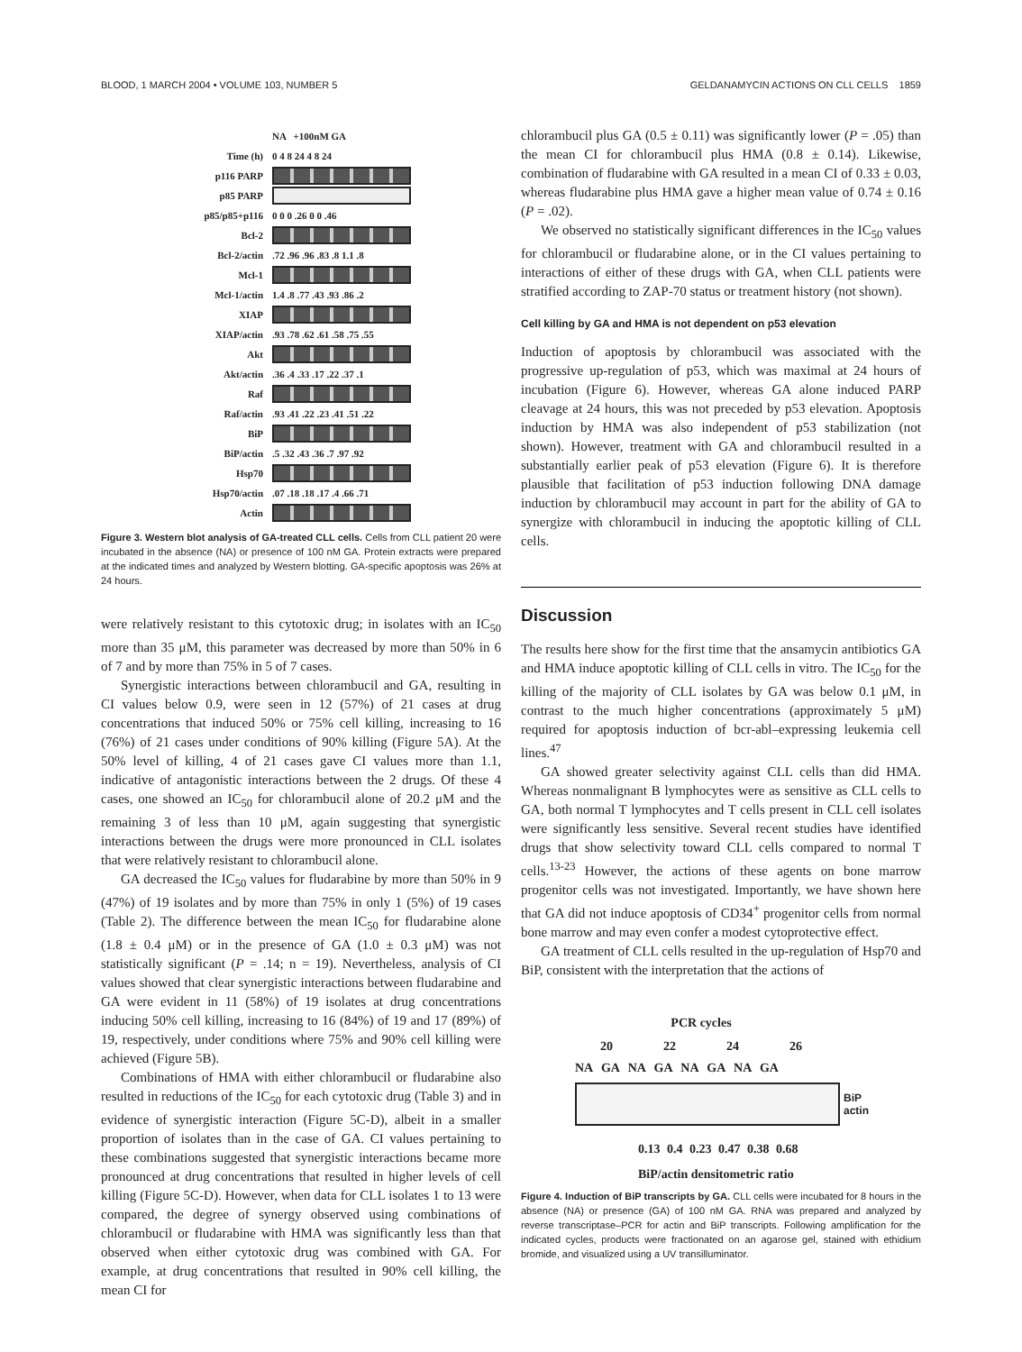BLOOD, 1 MARCH 2004 • VOLUME 103, NUMBER 5 GELDANAMYCIN ACTIONS ON CLL CELLS 1859
NA +100nM GA
Time (h) 0 4 8 24 4 8 24
p116 PARP
p85 PARP
p85/p85+p116 0 0 0 .26 0 0 .46
Bcl-2
Bcl-2/actin.72 .96 .96 .83 .8 1.1 .8
Mcl-1
Mcl-1/actin 1.4 .8 .77 .43 .93 .86 .2
XIAP
XIAP/actin.93 .78 .62 .61 .58 .75 .55
Akt
Akt/actin.36 .4 .33 .17 .22 .37 .1
Raf
Raf/actin.93 .41 .22 .23 .41 .51 .22
BiP
BiP/actin.5 .32 .43 .36 .7 .97 .92
Hsp70
Hsp70/actin.07 .18 .18 .17 .4 .66 .71
Actin
Figure 3. Western blot analysis of GA-treated CLL cells. Cells from CLL patient 20 were incubated in the absence (NA) or presence of 100 nM GA. Protein extracts were prepared at the indicated times and analyzed by Western blotting. GA-specific apoptosis was 26% at 24 hours.
were relatively resistant to this cytotoxic drug; in isolates with an IC<sub>50</sub> more than 35 μM, this parameter was decreased by more than 50% in 6 of 7 and by more than 75% in 5 of 7 cases.
Synergistic interactions between chlorambucil and GA, resulting in CI values below 0.9, were seen in 12 (57%) of 21 cases at drug concentrations that induced 50% or 75% cell killing, increasing to 16 (76%) of 21 cases under conditions of 90% killing (Figure 5A). At the 50% level of killing, 4 of 21 cases gave CI values more than 1.1, indicative of antagonistic interactions between the 2 drugs. Of these 4 cases, one showed an IC<sub>50</sub> for chlorambucil alone of 20.2 μM and the remaining 3 of less than 10 μM, again suggesting that synergistic interactions between the drugs were more pronounced in CLL isolates that were relatively resistant to chlorambucil alone.
GA decreased the IC<sub>50</sub> values for fludarabine by more than 50% in 9 (47%) of 19 isolates and by more than 75% in only 1 (5%) of 19 cases (Table 2). The difference between the mean IC<sub>50</sub> for fludarabine alone (1.8 ± 0.4 μM) or in the presence of GA (1.0 ± 0.3 μM) was not statistically significant (P = .14; n = 19). Nevertheless, analysis of CI values showed that clear synergistic interactions between fludarabine and GA were evident in 11 (58%) of 19 isolates at drug concentrations inducing 50% cell killing, increasing to 16 (84%) of 19 and 17 (89%) of 19, respectively, under conditions where 75% and 90% cell killing were achieved (Figure 5B).
Combinations of HMA with either chlorambucil or fludarabine also resulted in reductions of the IC<sub>50</sub> for each cytotoxic drug (Table 3) and in evidence of synergistic interaction (Figure 5C-D), albeit in a smaller proportion of isolates than in the case of GA. CI values pertaining to these combinations suggested that synergistic interactions became more pronounced at drug concentrations that resulted in higher levels of cell killing (Figure 5C-D). However, when data for CLL isolates 1 to 13 were compared, the degree of synergy observed using combinations of chlorambucil or fludarabine with HMA was significantly less than that observed when either cytotoxic drug was combined with GA. For example, at drug concentrations that resulted in 90% cell killing, the mean CI for
chlorambucil plus GA (0.5 ± 0.11) was significantly lower (P = .05) than the mean CI for chlorambucil plus HMA (0.8 ± 0.14). Likewise, combination of fludarabine with GA resulted in a mean CI of 0.33 ± 0.03, whereas fludarabine plus HMA gave a higher mean value of 0.74 ± 0.16 (P = .02).
We observed no statistically significant differences in the IC<sub>50</sub> values for chlorambucil or fludarabine alone, or in the CI values pertaining to interactions of either of these drugs with GA, when CLL patients were stratified according to ZAP-70 status or treatment history (not shown).
Cell killing by GA and HMA is not dependent on p53 elevation
Induction of apoptosis by chlorambucil was associated with the progressive up-regulation of p53, which was maximal at 24 hours of incubation (Figure 6). However, whereas GA alone induced PARP cleavage at 24 hours, this was not preceded by p53 elevation. Apoptosis induction by HMA was also independent of p53 stabilization (not shown). However, treatment with GA and chlorambucil resulted in a substantially earlier peak of p53 elevation (Figure 6). It is therefore plausible that facilitation of p53 induction following DNA damage induction by chlorambucil may account in part for the ability of GA to synergize with chlorambucil in inducing the apoptotic killing of CLL cells.
Discussion
The results here show for the first time that the ansamycin antibiotics GA and HMA induce apoptotic killing of CLL cells in vitro. The IC<sub>50</sub> for the killing of the majority of CLL isolates by GA was below 0.1 μM, in contrast to the much higher concentrations (approximately 5 μM) required for apoptosis induction of bcr-abl–expressing leukemia cell lines.<sup>47</sup>
GA showed greater selectivity against CLL cells than did HMA. Whereas nonmalignant B lymphocytes were as sensitive as CLL cells to GA, both normal T lymphocytes and T cells present in CLL cell isolates were significantly less sensitive. Several recent studies have identified drugs that show selectivity toward CLL cells compared to normal T cells.<sup>13-23</sup> However, the actions of these agents on bone marrow progenitor cells was not investigated. Importantly, we have shown here that GA did not induce apoptosis of CD34<sup>+</sup> progenitor cells from normal bone marrow and may even confer a modest cytoprotective effect.
GA treatment of CLL cells resulted in the up-regulation of Hsp70 and BiP, consistent with the interpretation that the actions of
PCR cycles
20 22 24 26
NA GA NA GA NA GA NA GA
BiP
actin
0.13 0.4 0.23 0.47 0.38 0.68
BiP/actin densitometric ratio
Figure 4. Induction of BiP transcripts by GA. CLL cells were incubated for 8 hours in the absence (NA) or presence (GA) of 100 nM GA. RNA was prepared and analyzed by reverse transcriptase–PCR for actin and BiP transcripts. Following amplification for the indicated cycles, products were fractionated on an agarose gel, stained with ethidium bromide, and visualized using a UV transilluminator.